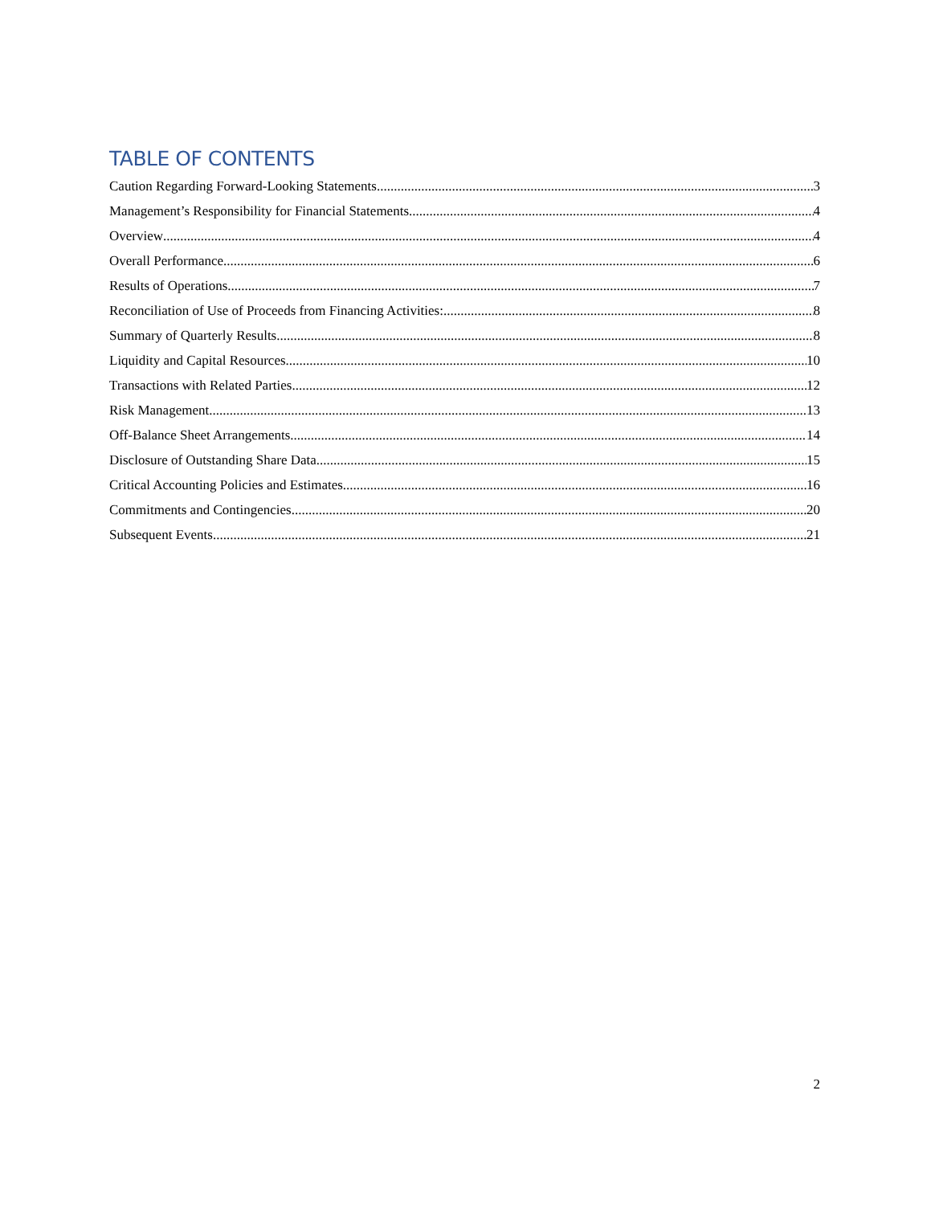TABLE OF CONTENTS
Caution Regarding Forward-Looking Statements 3
Management’s Responsibility for Financial Statements 4
Overview 4
Overall Performance 6
Results of Operations 7
Reconciliation of Use of Proceeds from Financing Activities: 8
Summary of Quarterly Results 8
Liquidity and Capital Resources 10
Transactions with Related Parties 12
Risk Management 13
Off-Balance Sheet Arrangements 14
Disclosure of Outstanding Share Data 15
Critical Accounting Policies and Estimates 16
Commitments and Contingencies 20
Subsequent Events 21
2